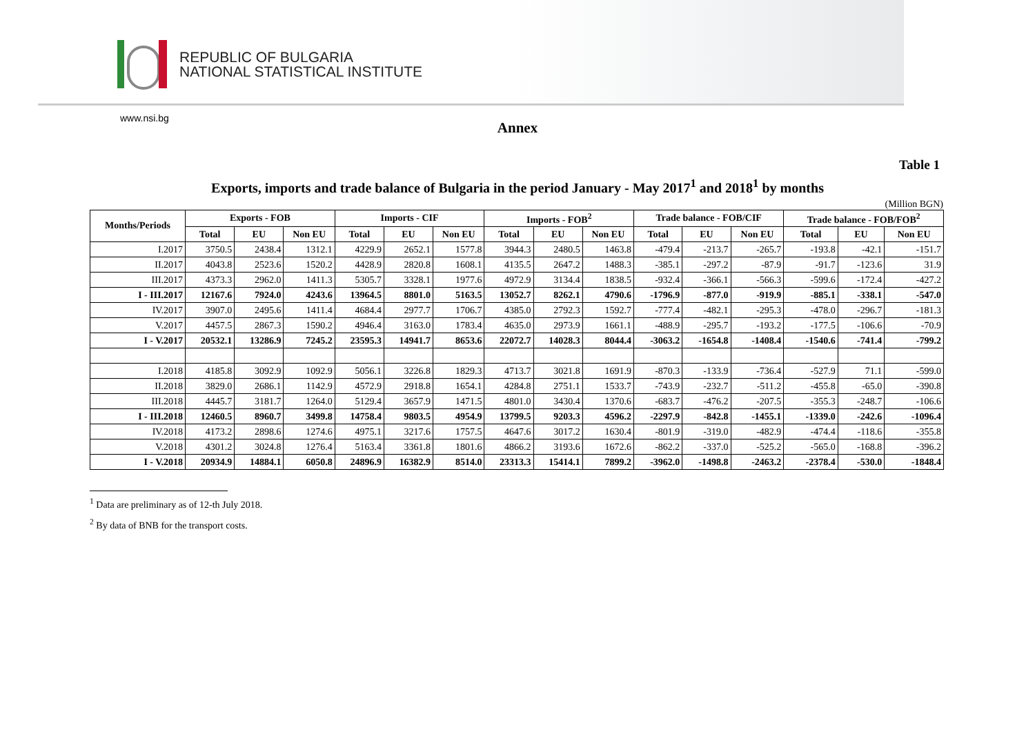REPUBLIC OF BULGARIA
NATIONAL STATISTICAL INSTITUTE
www.nsi.bg
Annex
Table 1
Exports, imports and trade balance of Bulgaria in the period January - May 2017<sup>1</sup> and 2018<sup>1</sup> by months
(Million BGN)
| Months/Periods | Exports - FOB | | | Imports - CIF | | | Imports - FOB<sup>2</sup> | | | Trade balance - FOB/CIF | | | Trade balance - FOB/FOB<sup>2</sup> | | |
| --- | --- | --- | --- | --- | --- | --- | --- | --- | --- | --- | --- | --- | --- | --- | --- |
| | Total | EU | Non EU | Total | EU | Non EU | Total | EU | Non EU | Total | EU | Non EU | Total | EU | Non EU |
| I.2017 | 3750.5 | 2438.4 | 1312.1 | 4229.9 | 2652.1 | 1577.8 | 3944.3 | 2480.5 | 1463.8 | -479.4 | -213.7 | -265.7 | -193.8 | -42.1 | -151.7 |
| II.2017 | 4043.8 | 2523.6 | 1520.2 | 4428.9 | 2820.8 | 1608.1 | 4135.5 | 2647.2 | 1488.3 | -385.1 | -297.2 | -87.9 | -91.7 | -123.6 | 31.9 |
| III.2017 | 4373.3 | 2962.0 | 1411.3 | 5305.7 | 3328.1 | 1977.6 | 4972.9 | 3134.4 | 1838.5 | -932.4 | -366.1 | -566.3 | -599.6 | -172.4 | -427.2 |
| I - III.2017 | 12167.6 | 7924.0 | 4243.6 | 13964.5 | 8801.0 | 5163.5 | 13052.7 | 8262.1 | 4790.6 | -1796.9 | -877.0 | -919.9 | -885.1 | -338.1 | -547.0 |
| IV.2017 | 3907.0 | 2495.6 | 1411.4 | 4684.4 | 2977.7 | 1706.7 | 4385.0 | 2792.3 | 1592.7 | -777.4 | -482.1 | -295.3 | -478.0 | -296.7 | -181.3 |
| V.2017 | 4457.5 | 2867.3 | 1590.2 | 4946.4 | 3163.0 | 1783.4 | 4635.0 | 2973.9 | 1661.1 | -488.9 | -295.7 | -193.2 | -177.5 | -106.6 | -70.9 |
| I - V.2017 | 20532.1 | 13286.9 | 7245.2 | 23595.3 | 14941.7 | 8653.6 | 22072.7 | 14028.3 | 8044.4 | -3063.2 | -1654.8 | -1408.4 | -1540.6 | -741.4 | -799.2 |
| I.2018 | 4185.8 | 3092.9 | 1092.9 | 5056.1 | 3226.8 | 1829.3 | 4713.7 | 3021.8 | 1691.9 | -870.3 | -133.9 | -736.4 | -527.9 | 71.1 | -599.0 |
| II.2018 | 3829.0 | 2686.1 | 1142.9 | 4572.9 | 2918.8 | 1654.1 | 4284.8 | 2751.1 | 1533.7 | -743.9 | -232.7 | -511.2 | -455.8 | -65.0 | -390.8 |
| III.2018 | 4445.7 | 3181.7 | 1264.0 | 5129.4 | 3657.9 | 1471.5 | 4801.0 | 3430.4 | 1370.6 | -683.7 | -476.2 | -207.5 | -355.3 | -248.7 | -106.6 |
| I - III.2018 | 12460.5 | 8960.7 | 3499.8 | 14758.4 | 9803.5 | 4954.9 | 13799.5 | 9203.3 | 4596.2 | -2297.9 | -842.8 | -1455.1 | -1339.0 | -242.6 | -1096.4 |
| IV.2018 | 4173.2 | 2898.6 | 1274.6 | 4975.1 | 3217.6 | 1757.5 | 4647.6 | 3017.2 | 1630.4 | -801.9 | -319.0 | -482.9 | -474.4 | -118.6 | -355.8 |
| V.2018 | 4301.2 | 3024.8 | 1276.4 | 5163.4 | 3361.8 | 1801.6 | 4866.2 | 3193.6 | 1672.6 | -862.2 | -337.0 | -525.2 | -565.0 | -168.8 | -396.2 |
| I - V.2018 | 20934.9 | 14884.1 | 6050.8 | 24896.9 | 16382.9 | 8514.0 | 23313.3 | 15414.1 | 7899.2 | -3962.0 | -1498.8 | -2463.2 | -2378.4 | -530.0 | -1848.4 |
<sup>1</sup> Data are preliminary as of 12-th July 2018.
<sup>2</sup> By data of BNB for the transport costs.